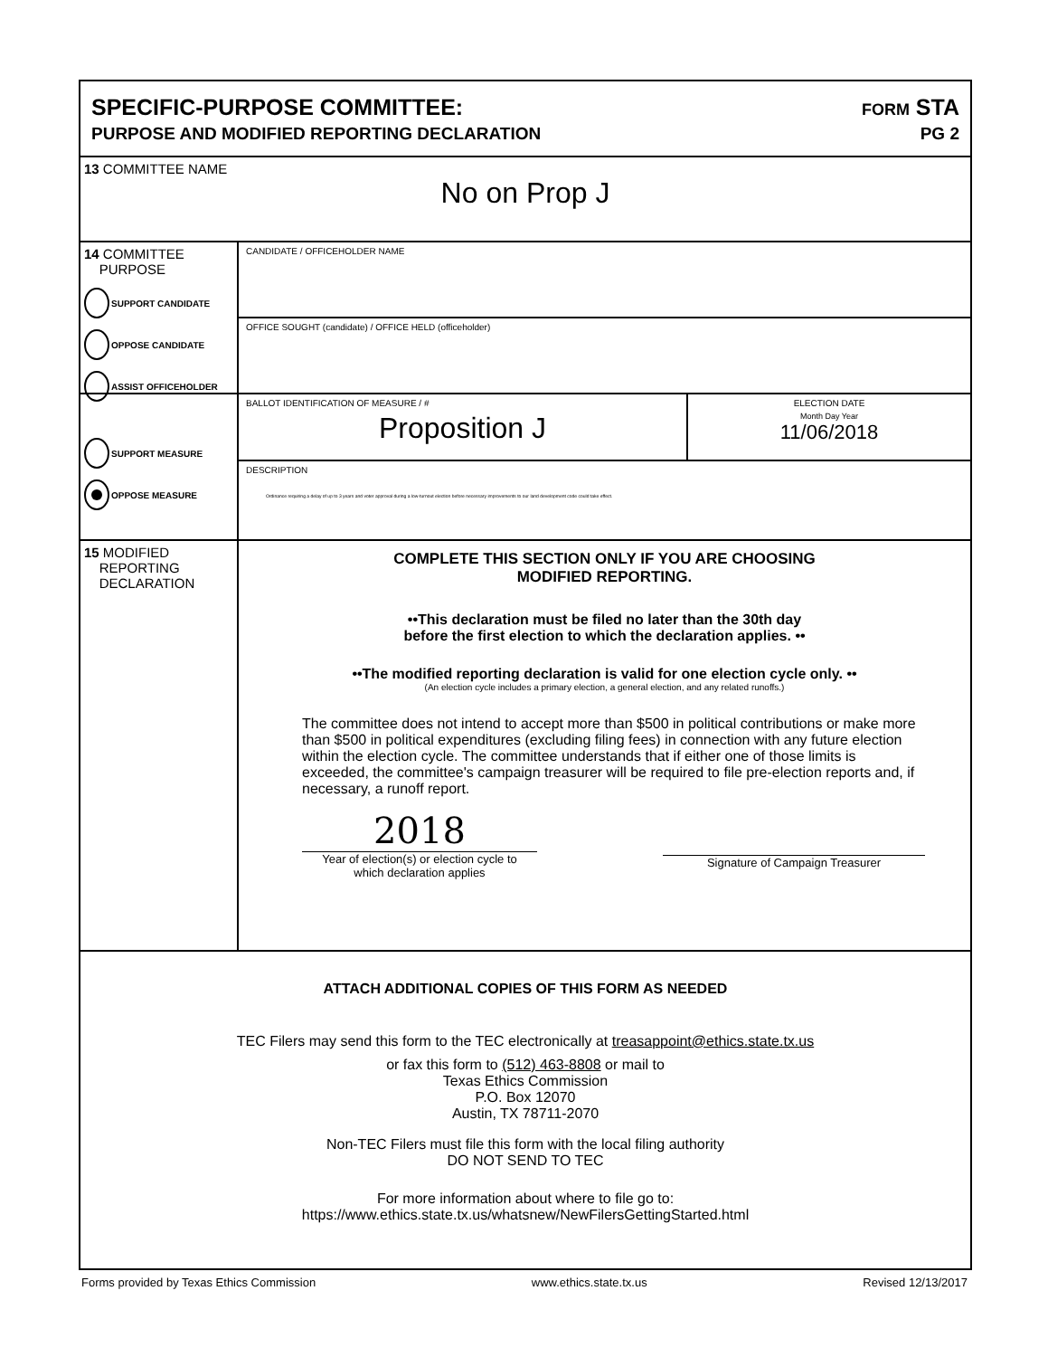SPECIFIC-PURPOSE COMMITTEE:
PURPOSE AND MODIFIED REPORTING DECLARATION
FORM STA
PG 2
13 COMMITTEE NAME
No on Prop J
14 COMMITTEE
PURPOSE
SUPPORT CANDIDATE
OPPOSE CANDIDATE
ASSIST OFFICEHOLDER
CANDIDATE / OFFICEHOLDER NAME
OFFICE SOUGHT (candidate) / OFFICE HELD (officeholder)
SUPPORT MEASURE
OPPOSE MEASURE
BALLOT IDENTIFICATION OF MEASURE / #
Proposition J
ELECTION DATE
Month Day Year
11/06/2018
DESCRIPTION
Ordinance requiring a delay of up to 3 years and voter approval during a low-turnout election before necessary improvements to our land development code could take effect.
15 MODIFIED
REPORTING
DECLARATION
COMPLETE THIS SECTION ONLY IF YOU ARE CHOOSING
MODIFIED REPORTING.
••This declaration must be filed no later than the 30th day
before the first election to which the declaration applies. ••
••The modified reporting declaration is valid for one election cycle only. ••
(An election cycle includes a primary election, a general election, and any related runoffs.)
The committee does not intend to accept more than $500 in political contributions or make more than $500 in political expenditures (excluding filing fees) in connection with any future election within the election cycle. The committee understands that if either one of those limits is exceeded, the committee's campaign treasurer will be required to file pre-election reports and, if necessary, a runoff report.
2018
Year of election(s) or election cycle to
which declaration applies
Signature of Campaign Treasurer
ATTACH ADDITIONAL COPIES OF THIS FORM AS NEEDED
TEC Filers may send this form to the TEC electronically at treasappoint@ethics.state.tx.us
or fax this form to (512) 463-8808 or mail to
Texas Ethics Commission
P.O. Box 12070
Austin, TX 78711-2070
Non-TEC Filers must file this form with the local filing authority
DO NOT SEND TO TEC
For more information about where to file go to:
https://www.ethics.state.tx.us/whatsnew/NewFilersGettingStarted.html
Forms provided by Texas Ethics Commission www.ethics.state.tx.us Revised 12/13/2017